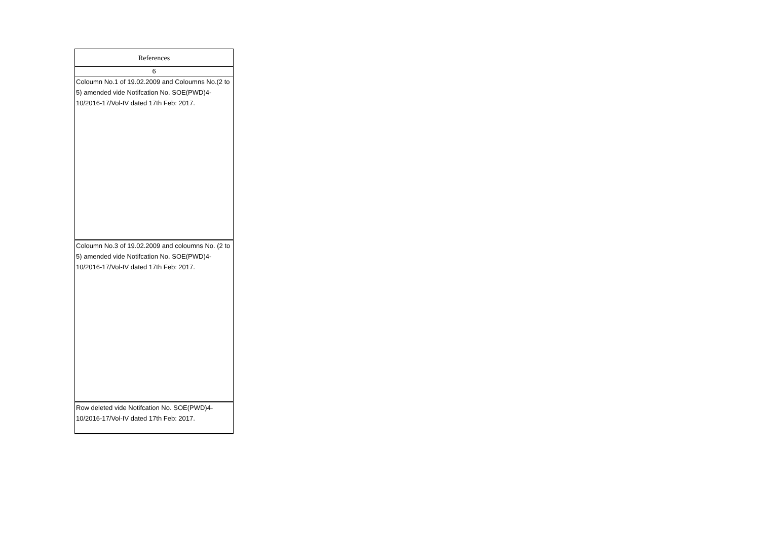| References |
| --- |
| 6 |
| Coloumn No.1 of 19.02.2009 and Coloumns No.(2 to 5) amended vide Notifcation No. SOE(PWD)4-10/2016-17/Vol-IV dated 17th Feb: 2017. |
| Coloumn No.3 of 19.02.2009 and coloumns No. (2 to 5) amended vide Notifcation No. SOE(PWD)4-10/2016-17/Vol-IV dated 17th Feb: 2017. |
| Row deleted vide Notifcation No. SOE(PWD)4-10/2016-17/Vol-IV dated 17th Feb: 2017. |